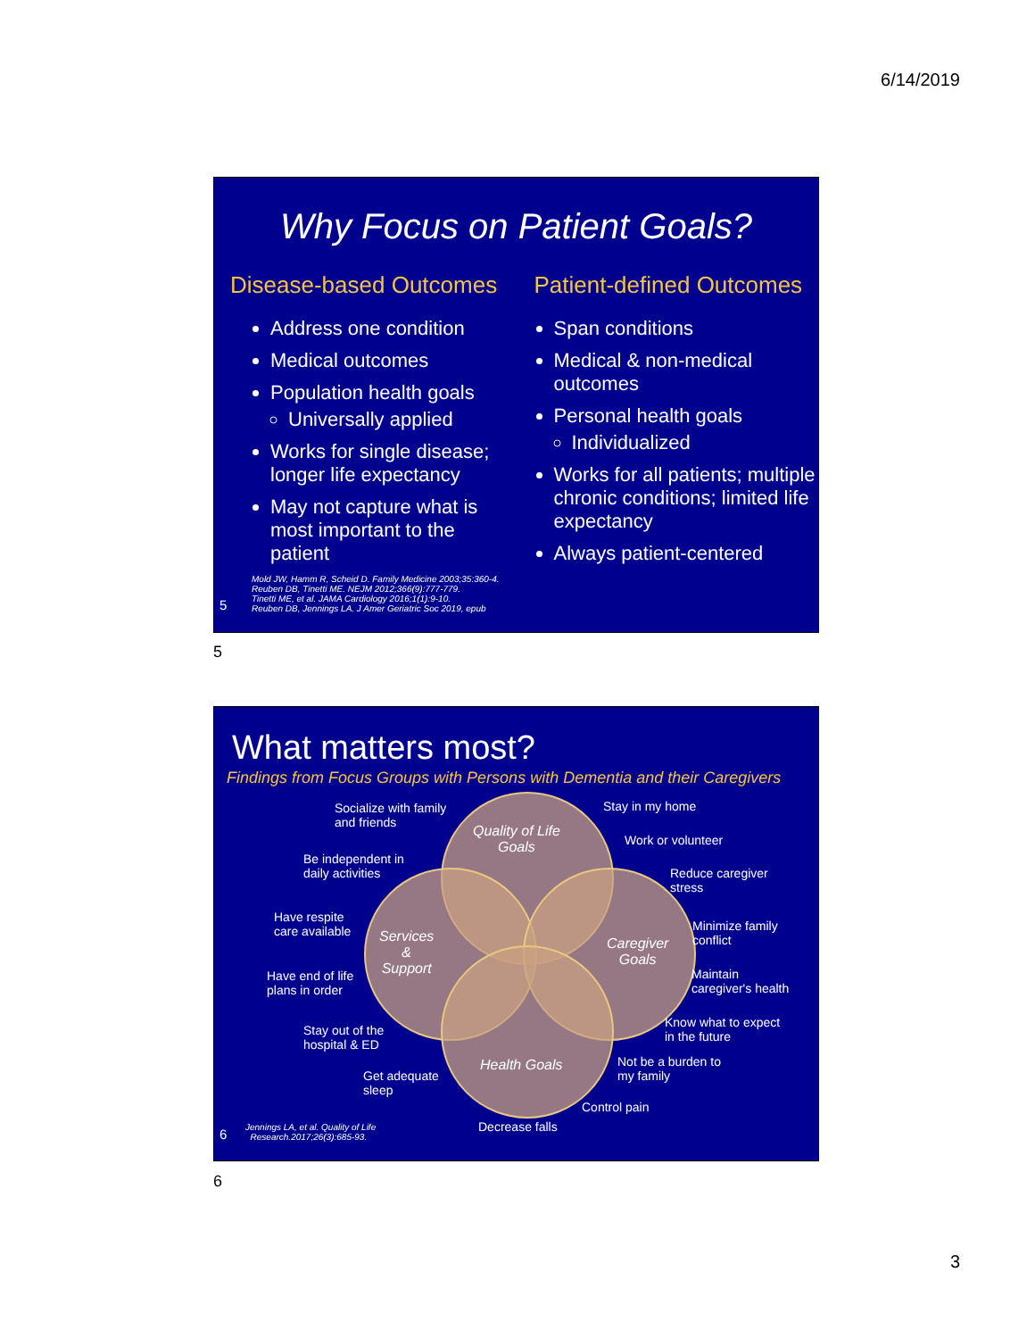6/14/2019
Why Focus on Patient Goals?
Disease-based Outcomes
Address one condition
Medical outcomes
Population health goals
Universally applied
Works for single disease; longer life expectancy
May not capture what is most important to the patient
Mold JW, Hamm R, Scheid D. Family Medicine 2003;35:360-4.
Reuben DB, Tinetti ME. NEJM 2012;366(9):777-779.
Tinetti ME, et al. JAMA Cardiology 2016;1(1):9-10.
Reuben DB, Jennings LA. J Amer Geriatric Soc 2019, epub
Patient-defined Outcomes
Span conditions
Medical & non-medical outcomes
Personal health goals
Individualized
Works for all patients; multiple chronic conditions; limited life expectancy
Always patient-centered
5
5
What matters most?
Findings from Focus Groups with Persons with Dementia and their Caregivers
Quality of Life
Goals
Services
&
Support
Caregiver
Goals
Health Goals
Socialize with family
and friends
Stay in my home
Work or volunteer
Be independent in
daily activities
Reduce caregiver
stress
Have respite
care available
Minimize family
conflict
Have end of life
plans in order
Maintain
caregiver's health
Stay out of the
hospital & ED
Know what to expect
in the future
Not be a burden to
my family
Get adequate
sleep
Control pain
Decrease falls
Jennings LA, et al. Quality of Life
Research.2017;26(3):685-93.
6
6
3